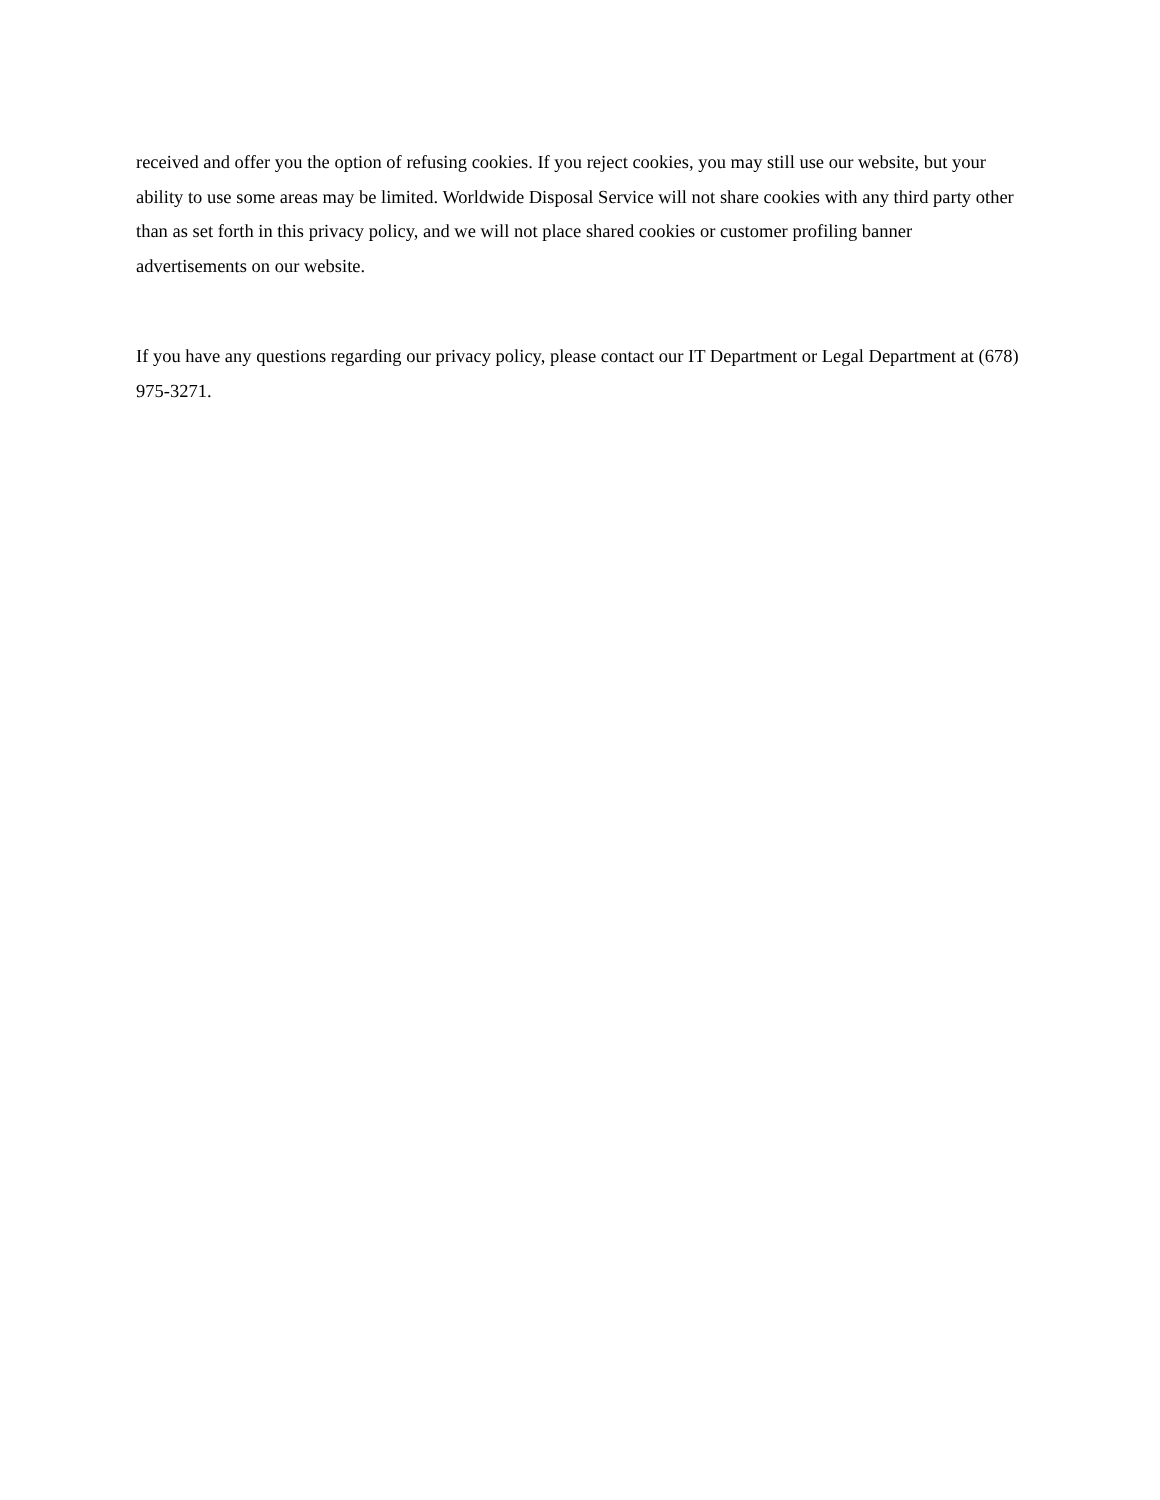received and offer you the option of refusing cookies. If you reject cookies, you may still use our website, but your ability to use some areas may be limited. Worldwide Disposal Service will not share cookies with any third party other than as set forth in this privacy policy, and we will not place shared cookies or customer profiling banner advertisements on our website.
If you have any questions regarding our privacy policy, please contact our IT Department or Legal Department at (678) 975-3271.